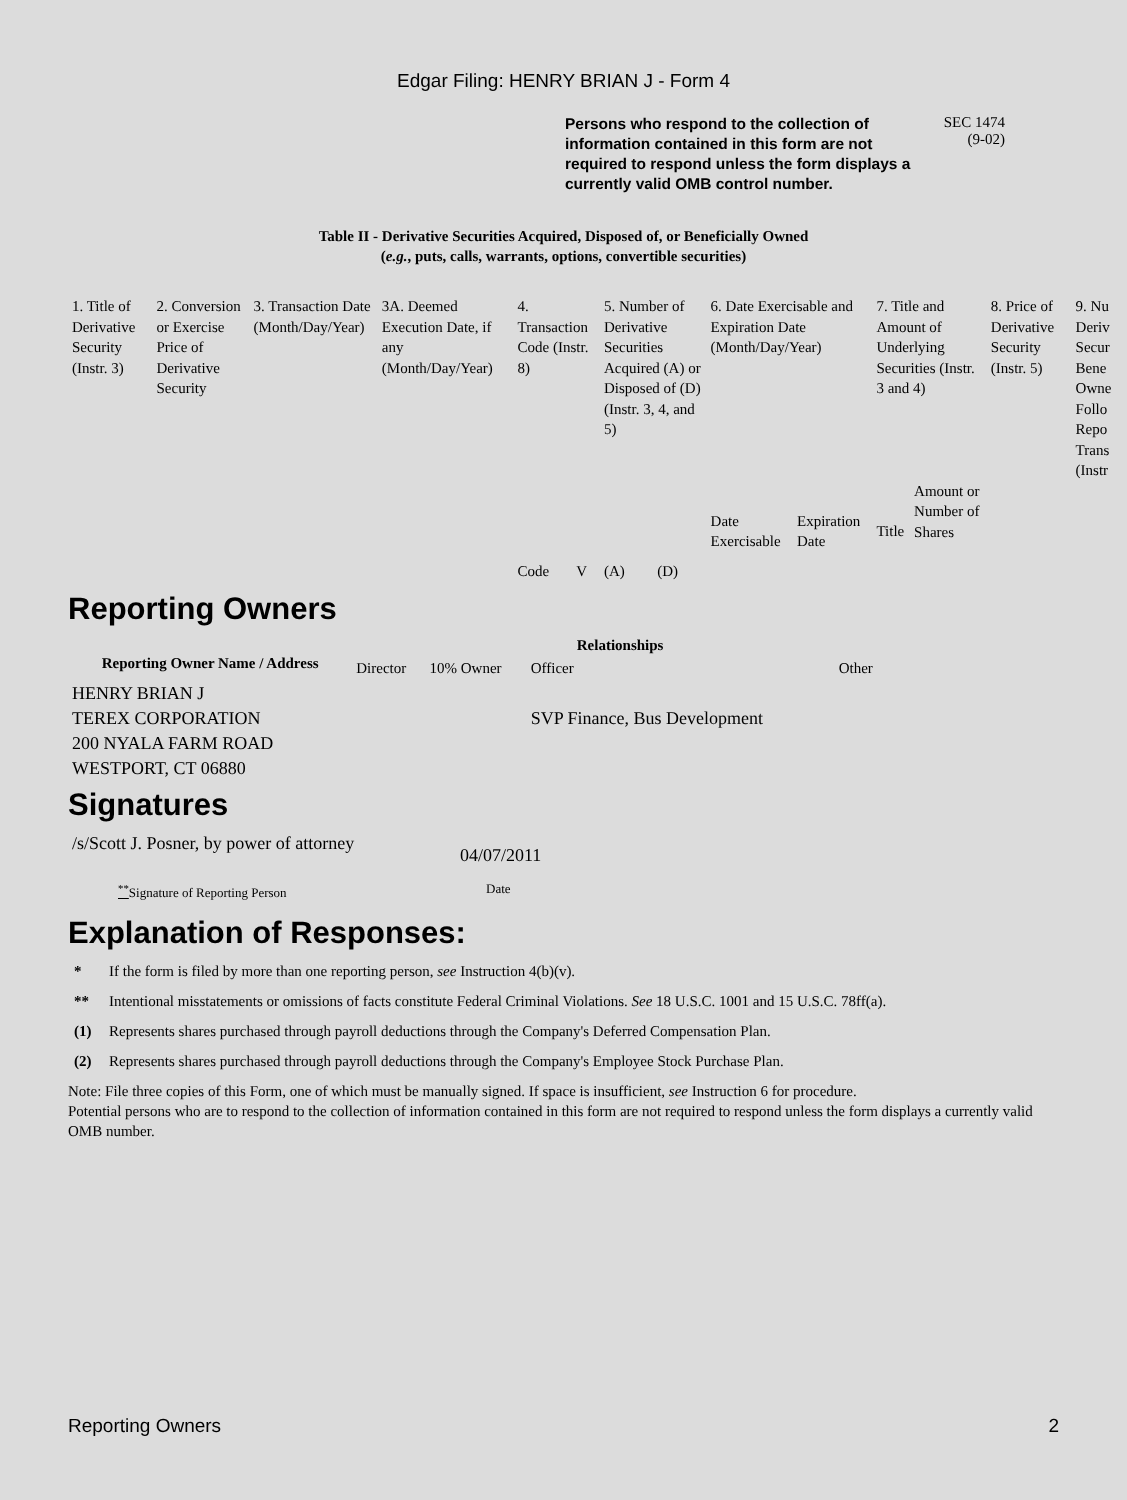Edgar Filing: HENRY BRIAN J - Form 4
Persons who respond to the collection of information contained in this form are not required to respond unless the form displays a currently valid OMB control number.
SEC 1474
(9-02)
Table II - Derivative Securities Acquired, Disposed of, or Beneficially Owned
(e.g., puts, calls, warrants, options, convertible securities)
| 1. Title of Derivative Security (Instr. 3) | 2. Conversion or Exercise Price of Derivative Security | 3. Transaction Date (Month/Day/Year) | 3A. Deemed Execution Date, if any (Month/Day/Year) | 4. Transaction Code (Instr. 8) | | 5. Number of Derivative Securities Acquired (A) or Disposed of (D) (Instr. 3, 4, and 5) | | 6. Date Exercisable and Expiration Date (Month/Day/Year) | | 7. Title and Amount of Underlying Securities (Instr. 3 and 4) | | 8. Price of Derivative Security (Instr. 5) | 9. Nu Deriv Secur Bene Owne Follo Repo Trans (Instr |
| --- | --- | --- | --- | --- | --- | --- | --- | --- | --- | --- | --- | --- | --- |
| | | | | Code | V | (A) | (D) | Date Exercisable | Expiration Date | Title | Amount or Number of Shares | | |
Reporting Owners
| Reporting Owner Name / Address | Relationships | | | |
| --- | --- | --- | --- | --- |
| | Director | 10% Owner | Officer | Other |
| HENRY BRIAN J TEREX CORPORATION 200 NYALA FARM ROAD WESTPORT, CT 06880 | | | SVP Finance, Bus Development | |
Signatures
| /s/Scott J. Posner, by power of attorney | 04/07/2011 |
| <sup>**</sup> Signature of Reporting Person | Date |
Explanation of Responses:
* If the form is filed by more than one reporting person, see Instruction 4(b)(v).
** Intentional misstatements or omissions of facts constitute Federal Criminal Violations. See 18 U.S.C. 1001 and 15 U.S.C. 78ff(a).
(1) Represents shares purchased through payroll deductions through the Company's Deferred Compensation Plan.
(2) Represents shares purchased through payroll deductions through the Company's Employee Stock Purchase Plan.
Note: File three copies of this Form, one of which must be manually signed. If space is insufficient, see Instruction 6 for procedure.
Potential persons who are to respond to the collection of information contained in this form are not required to respond unless the form displays a currently valid OMB number.
Reporting Owners 2